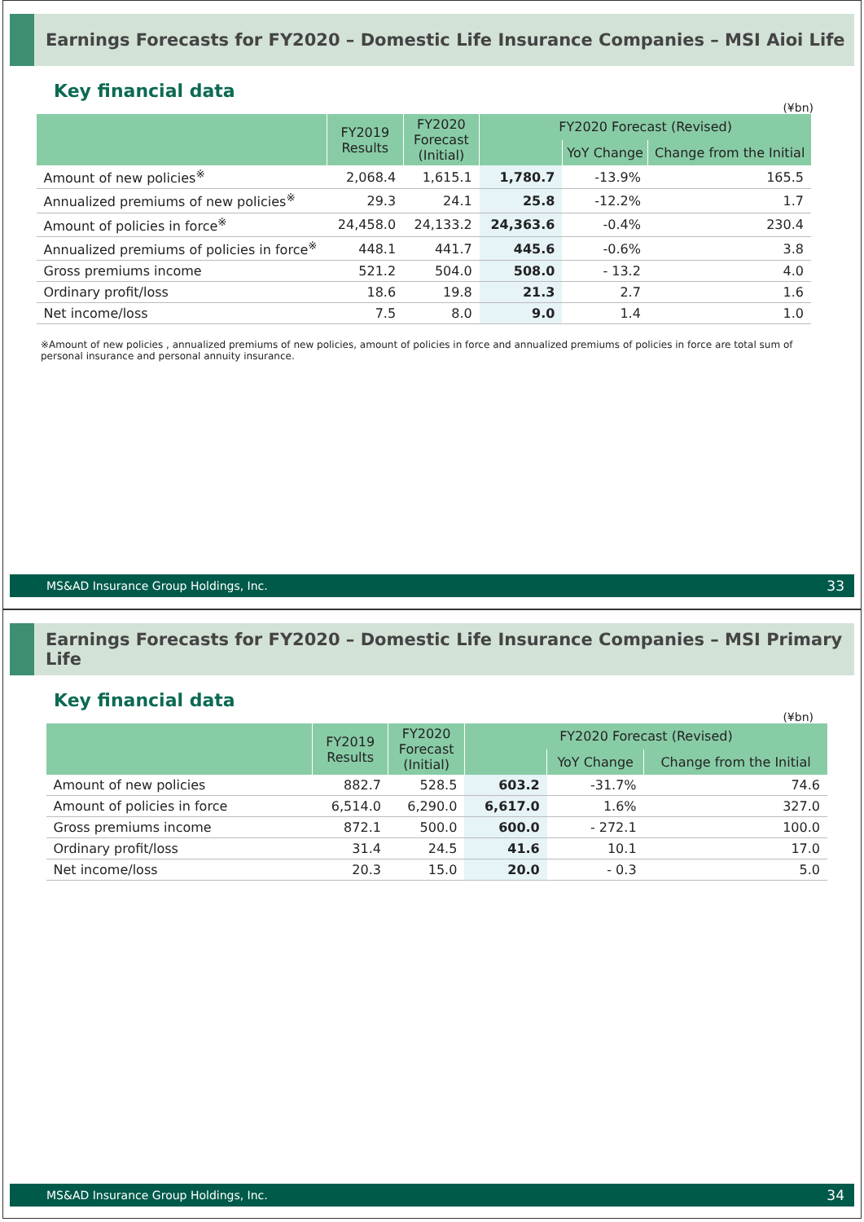Earnings Forecasts for FY2020 – Domestic Life Insurance Companies – MSI Aioi Life
Key financial data
(¥bn)
| | FY2019 Results | FY2020 Forecast (Initial) | FY2020 Forecast (Revised) | | |
| --- | --- | --- | --- | --- | --- |
| | | | | YoY Change | Change from the Initial |
| Amount of new policies<sup>※</sup> | 2,068.4 | 1,615.1 | 1,780.7 | -13.9% | 165.5 |
| Annualized premiums of new policies<sup>※</sup> | 29.3 | 24.1 | 25.8 | -12.2% | 1.7 |
| Amount of policies in force<sup>※</sup> | 24,458.0 | 24,133.2 | 24,363.6 | -0.4% | 230.4 |
| Annualized premiums of policies in force<sup>※</sup> | 448.1 | 441.7 | 445.6 | -0.6% | 3.8 |
| Gross premiums income | 521.2 | 504.0 | 508.0 | - 13.2 | 4.0 |
| Ordinary profit/loss | 18.6 | 19.8 | 21.3 | 2.7 | 1.6 |
| Net income/loss | 7.5 | 8.0 | 9.0 | 1.4 | 1.0 |
※Amount of new policies , annualized premiums of new policies, amount of policies in force and annualized premiums of policies in force are total sum of personal insurance and personal annuity insurance.
MS&AD Insurance Group Holdings, Inc. 33
Earnings Forecasts for FY2020 – Domestic Life Insurance Companies – MSI Primary Life
Key financial data
(¥bn)
| | FY2019 Results | FY2020 Forecast (Initial) | FY2020 Forecast (Revised) | | |
| --- | --- | --- | --- | --- | --- |
| | | | | YoY Change | Change from the Initial |
| Amount of new policies | 882.7 | 528.5 | 603.2 | -31.7% | 74.6 |
| Amount of policies in force | 6,514.0 | 6,290.0 | 6,617.0 | 1.6% | 327.0 |
| Gross premiums income | 872.1 | 500.0 | 600.0 | - 272.1 | 100.0 |
| Ordinary profit/loss | 31.4 | 24.5 | 41.6 | 10.1 | 17.0 |
| Net income/loss | 20.3 | 15.0 | 20.0 | - 0.3 | 5.0 |
MS&AD Insurance Group Holdings, Inc. 34